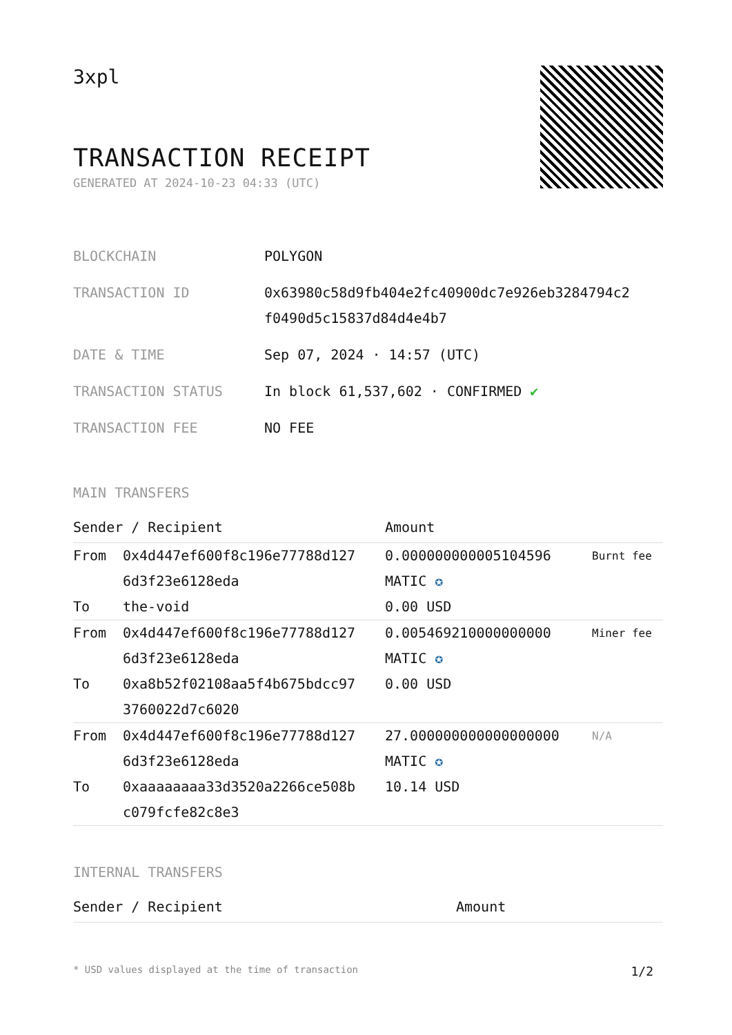3xpl
TRANSACTION RECEIPT
GENERATED AT 2024-10-23 04:33 (UTC)
| BLOCKCHAIN | POLYGON |
| TRANSACTION ID | 0x63980c58d9fb404e2fc40900dc7e926eb3284794c2 f0490d5c15837d84d4e4b7 |
| DATE & TIME | Sep 07, 2024 · 14:57 (UTC) |
| TRANSACTION STATUS | In block 61,537,602 · CONFIRMED ✔ |
| TRANSACTION FEE | NO FEE |
MAIN TRANSFERS
| Sender / Recipient | | Amount | |
| --- | --- | --- | --- |
| From To | 0x4d447ef600f8c196e77788d127 6d3f23e6128eda the-void | 0.000000000005104596 MATIC ✪ 0.00 USD | Burnt fee |
| From To | 0x4d447ef600f8c196e77788d127 6d3f23e6128eda 0xa8b52f02108aa5f4b675bdcc97 3760022d7c6020 | 0.005469210000000000 MATIC ✪ 0.00 USD | Miner fee |
| From To | 0x4d447ef600f8c196e77788d127 6d3f23e6128eda 0xaaaaaaaa33d3520a2266ce508b c079fcfe82c8e3 | 27.000000000000000000 MATIC ✪ 10.14 USD | N/A |
INTERNAL TRANSFERS
| Sender / Recipient | Amount |
| --- | --- |
* USD values displayed at the time of transaction 1/2